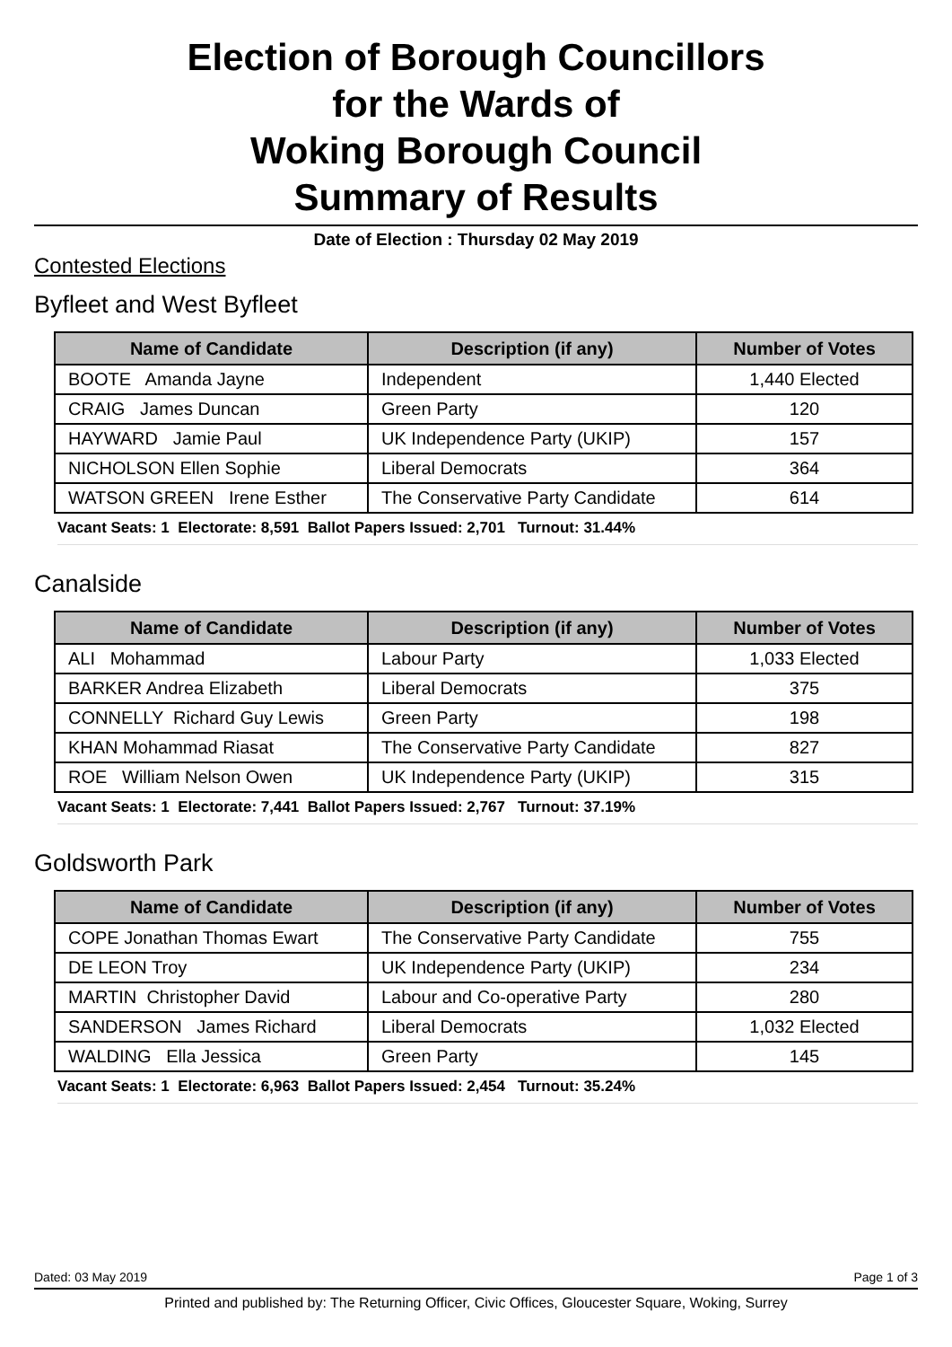Election of Borough Councillors
for the Wards of
Woking Borough Council
Summary of Results
Date of Election : Thursday 02 May 2019
Contested Elections
Byfleet and West Byfleet
| Name of Candidate | Description (if any) | Number of Votes |
| --- | --- | --- |
| BOOTE Amanda Jayne | Independent | 1,440 Elected |
| CRAIG James Duncan | Green Party | 120 |
| HAYWARD Jamie Paul | UK Independence Party (UKIP) | 157 |
| NICHOLSON Ellen Sophie | Liberal Democrats | 364 |
| WATSON GREEN Irene Esther | The Conservative Party Candidate | 614 |
Vacant Seats: 1 Electorate: 8,591 Ballot Papers Issued: 2,701 Turnout: 31.44%
Canalside
| Name of Candidate | Description (if any) | Number of Votes |
| --- | --- | --- |
| ALI Mohammad | Labour Party | 1,033 Elected |
| BARKER Andrea Elizabeth | Liberal Democrats | 375 |
| CONNELLY Richard Guy Lewis | Green Party | 198 |
| KHAN Mohammad Riasat | The Conservative Party Candidate | 827 |
| ROE William Nelson Owen | UK Independence Party (UKIP) | 315 |
Vacant Seats: 1 Electorate: 7,441 Ballot Papers Issued: 2,767 Turnout: 37.19%
Goldsworth Park
| Name of Candidate | Description (if any) | Number of Votes |
| --- | --- | --- |
| COPE Jonathan Thomas Ewart | The Conservative Party Candidate | 755 |
| DE LEON Troy | UK Independence Party (UKIP) | 234 |
| MARTIN Christopher David | Labour and Co-operative Party | 280 |
| SANDERSON James Richard | Liberal Democrats | 1,032 Elected |
| WALDING Ella Jessica | Green Party | 145 |
Vacant Seats: 1 Electorate: 6,963 Ballot Papers Issued: 2,454 Turnout: 35.24%
Dated: 03 May 2019 Page 1 of 3
Printed and published by: The Returning Officer, Civic Offices, Gloucester Square, Woking, Surrey